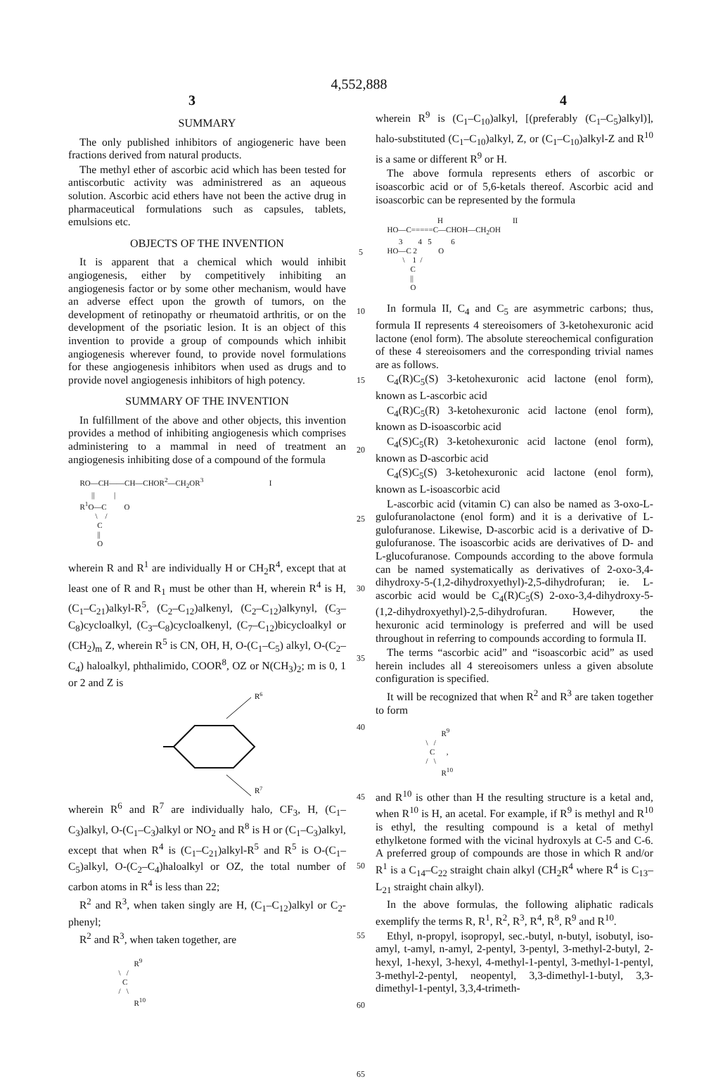4,552,888
3 4
SUMMARY
The only published inhibitors of angiogeneric have been fractions derived from natural products.
The methyl ether of ascorbic acid which has been tested for antiscorbutic activity was administrered as an aqueous solution. Ascorbic acid ethers have not been the active drug in pharmaceutical formulations such as capsules, tablets, emulsions etc.
OBJECTS OF THE INVENTION
It is apparent that a chemical which would inhibit angiogenesis, either by competitively inhibiting an angiogenesis factor or by some other mechanism, would have an adverse effect upon the growth of tumors, on the development of retinopathy or rheumatoid arthritis, or on the development of the psoriatic lesion. It is an object of this invention to provide a group of compounds which inhibit angiogenesis wherever found, to provide novel formulations for these angiogenesis inhibitors when used as drugs and to provide novel angiogenesis inhibitors of high potency.
SUMMARY OF THE INVENTION
In fulfillment of the above and other objects, this invention provides a method of inhibiting angiogenesis which comprises administering to a mammal in need of treatment an angiogenesis inhibiting dose of a compound of the formula
RO—CH——CH—CHOR<sup>2</sup>—CH<sub>2</sub>OR<sup>3</sup> I || | R<sup>1</sup>O—C O \ / C || O
wherein R and R<sup>1</sup> are individually H or CH<sub>2</sub>R<sup>4</sup>, except that at least one of R and R<sub>1</sub> must be other than H, wherein R<sup>4</sup> is H, (C<sub>1</sub>–C<sub>21</sub>)alkyl-R<sup>5</sup>, (C<sub>2</sub>–C<sub>12</sub>)alkenyl, (C<sub>2</sub>–C<sub>12</sub>)alkynyl, (C<sub>3</sub>–C<sub>8</sub>)cycloalkyl, (C<sub>3</sub>–C<sub>8</sub>)cycloalkenyl, (C<sub>7</sub>–C<sub>12</sub>)bicycloalkyl or (CH<sub>2</sub>)<sub>m</sub> Z, wherein R<sup>5</sup> is CN, OH, H, O-(C<sub>1</sub>–C<sub>5</sub>) alkyl, O-(C<sub>2</sub>–C<sub>4</sub>) haloalkyl, phthalimido, COOR<sup>8</sup>, OZ or N(CH<sub>3</sub>)<sub>2</sub>; m is 0, 1 or 2 and Z is
R6
R7
wherein R<sup>6</sup> and R<sup>7</sup> are individually halo, CF<sub>3</sub>, H, (C<sub>1</sub>–C<sub>3</sub>)alkyl, O-(C<sub>1</sub>–C<sub>3</sub>)alkyl or NO<sub>2</sub> and R<sup>8</sup> is H or (C<sub>1</sub>–C<sub>3</sub>)alkyl, except that when R<sup>4</sup> is (C<sub>1</sub>–C<sub>21</sub>)alkyl-R<sup>5</sup> and R<sup>5</sup> is O-(C<sub>1</sub>–C<sub>5</sub>)alkyl, O-(C<sub>2</sub>–C<sub>4</sub>)haloalkyl or OZ, the total number of carbon atoms in R<sup>4</sup> is less than 22;
R<sup>2</sup> and R<sup>3</sup>, when taken singly are H, (C<sub>1</sub>–C<sub>12</sub>)alkyl or C<sub>2</sub>-phenyl;
R<sup>2</sup> and R<sup>3</sup>, when taken together, are
R<sup>9</sup> \ / C / \ R<sup>10</sup>
5
10
15
20
25
30
35
40
45
50
55
60
65
wherein R<sup>9</sup> is (C<sub>1</sub>–C<sub>10</sub>)alkyl, [(preferably (C<sub>1</sub>–C<sub>5</sub>)alkyl)], halo-substituted (C<sub>1</sub>–C<sub>10</sub>)alkyl, Z, or (C<sub>1</sub>–C<sub>10</sub>)alkyl-Z and R<sup>10</sup> is a same or different R<sup>9</sup> or H.
The above formula represents ethers of ascorbic or isoascorbic acid or of 5,6-ketals thereof. Ascorbic acid and isoascorbic can be represented by the formula
H II HO—C=====C—CHOH—CH<sub>2</sub>OH 3 4 5 6 HO—C 2 O \ 1 / C || O
In formula II, C<sub>4</sub> and C<sub>5</sub> are asymmetric carbons; thus, formula II represents 4 stereoisomers of 3-ketohexuronic acid lactone (enol form). The absolute stereochemical configuration of these 4 stereoisomers and the corresponding trivial names are as follows.
C<sub>4</sub>(R)C<sub>5</sub>(S) 3-ketohexuronic acid lactone (enol form), known as L-ascorbic acid
C<sub>4</sub>(R)C<sub>5</sub>(R) 3-ketohexuronic acid lactone (enol form), known as D-isoascorbic acid
C<sub>4</sub>(S)C<sub>5</sub>(R) 3-ketohexuronic acid lactone (enol form), known as D-ascorbic acid
C<sub>4</sub>(S)C<sub>5</sub>(S) 3-ketohexuronic acid lactone (enol form), known as L-isoascorbic acid
L-ascorbic acid (vitamin C) can also be named as 3-oxo-L-gulofuranolactone (enol form) and it is a derivative of L-gulofuranose. Likewise, D-ascorbic acid is a derivative of D-gulofuranose. The isoascorbic acids are derivatives of D- and L-glucofuranose. Compounds according to the above formula can be named systematically as derivatives of 2-oxo-3,4-dihydroxy-5-(1,2-dihydroxyethyl)-2,5-dihydrofuran; ie. L-ascorbic acid would be C<sub>4</sub>(R)C<sub>5</sub>(S) 2-oxo-3,4-dihydroxy-5-(1,2-dihydroxyethyl)-2,5-dihydrofuran. However, the hexuronic acid terminology is preferred and will be used throughout in referring to compounds according to formula II.
The terms “ascorbic acid” and “isoascorbic acid” as used herein includes all 4 stereoisomers unless a given absolute configuration is specified.
It will be recognized that when R<sup>2</sup> and R<sup>3</sup> are taken together to form
R<sup>9</sup> \ / C , / \ R<sup>10</sup>
and R<sup>10</sup> is other than H the resulting structure is a ketal and, when R<sup>10</sup> is H, an acetal. For example, if R<sup>9</sup> is methyl and R<sup>10</sup> is ethyl, the resulting compound is a ketal of methyl ethylketone formed with the vicinal hydroxyls at C-5 and C-6. A preferred group of compounds are those in which R and/or R<sup>1</sup> is a C<sub>14</sub>–C<sub>22</sub> straight chain alkyl (CH<sub>2</sub>R<sup>4</sup> where R<sup>4</sup> is C<sub>13</sub>–L<sub>21</sub> straight chain alkyl).
In the above formulas, the following aliphatic radicals exemplify the terms R, R<sup>1</sup>, R<sup>2</sup>, R<sup>3</sup>, R<sup>4</sup>, R<sup>8</sup>, R<sup>9</sup> and R<sup>10</sup>.
Ethyl, n-propyl, isopropyl, sec.-butyl, n-butyl, isobutyl, iso-amyl, t-amyl, n-amyl, 2-pentyl, 3-pentyl, 3-methyl-2-butyl, 2-hexyl, 1-hexyl, 3-hexyl, 4-methyl-1-pentyl, 3-methyl-1-pentyl, 3-methyl-2-pentyl, neopentyl, 3,3-dimethyl-1-butyl, 3,3-dimethyl-1-pentyl, 3,3,4-trimeth-